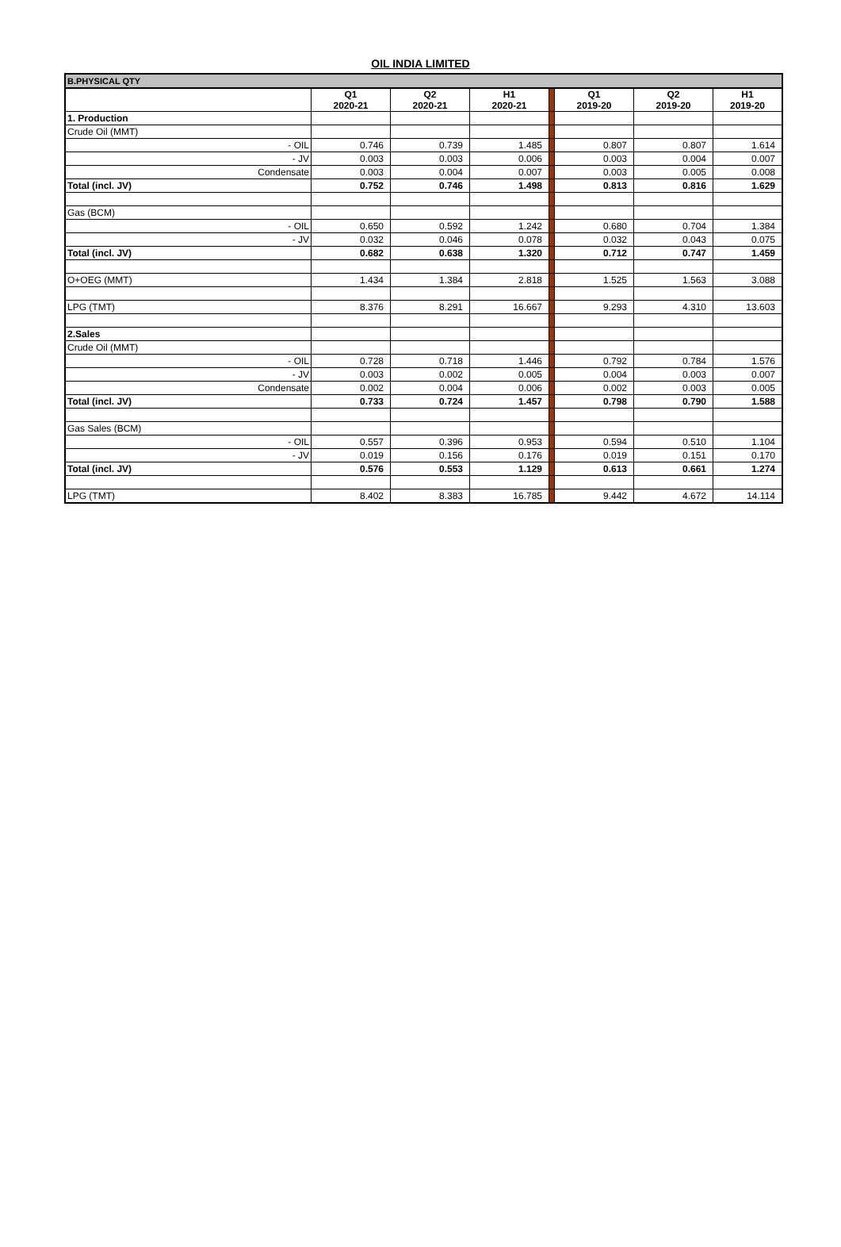OIL INDIA LIMITED
| B.PHYSICAL QTY | | | | | | | |
| | Q1 2020-21 | Q2 2020-21 | H1 2020-21 | | Q1 2019-20 | Q2 2019-20 | H1 2019-20 |
| 1. Production | | | | | | | |
| Crude Oil (MMT) | | | | | | | |
| - OIL | 0.746 | 0.739 | 1.485 | | 0.807 | 0.807 | 1.614 |
| - JV | 0.003 | 0.003 | 0.006 | | 0.003 | 0.004 | 0.007 |
| Condensate | 0.003 | 0.004 | 0.007 | | 0.003 | 0.005 | 0.008 |
| Total (incl. JV) | 0.752 | 0.746 | 1.498 | | 0.813 | 0.816 | 1.629 |
| Gas (BCM) | | | | | | | |
| - OIL | 0.650 | 0.592 | 1.242 | | 0.680 | 0.704 | 1.384 |
| - JV | 0.032 | 0.046 | 0.078 | | 0.032 | 0.043 | 0.075 |
| Total (incl. JV) | 0.682 | 0.638 | 1.320 | | 0.712 | 0.747 | 1.459 |
| O+OEG (MMT) | 1.434 | 1.384 | 2.818 | | 1.525 | 1.563 | 3.088 |
| LPG (TMT) | 8.376 | 8.291 | 16.667 | | 9.293 | 4.310 | 13.603 |
| 2.Sales | | | | | | | |
| Crude Oil (MMT) | | | | | | | |
| - OIL | 0.728 | 0.718 | 1.446 | | 0.792 | 0.784 | 1.576 |
| - JV | 0.003 | 0.002 | 0.005 | | 0.004 | 0.003 | 0.007 |
| Condensate | 0.002 | 0.004 | 0.006 | | 0.002 | 0.003 | 0.005 |
| Total (incl. JV) | 0.733 | 0.724 | 1.457 | | 0.798 | 0.790 | 1.588 |
| Gas Sales (BCM) | | | | | | | |
| - OIL | 0.557 | 0.396 | 0.953 | | 0.594 | 0.510 | 1.104 |
| - JV | 0.019 | 0.156 | 0.176 | | 0.019 | 0.151 | 0.170 |
| Total (incl. JV) | 0.576 | 0.553 | 1.129 | | 0.613 | 0.661 | 1.274 |
| LPG (TMT) | 8.402 | 8.383 | 16.785 | | 9.442 | 4.672 | 14.114 |